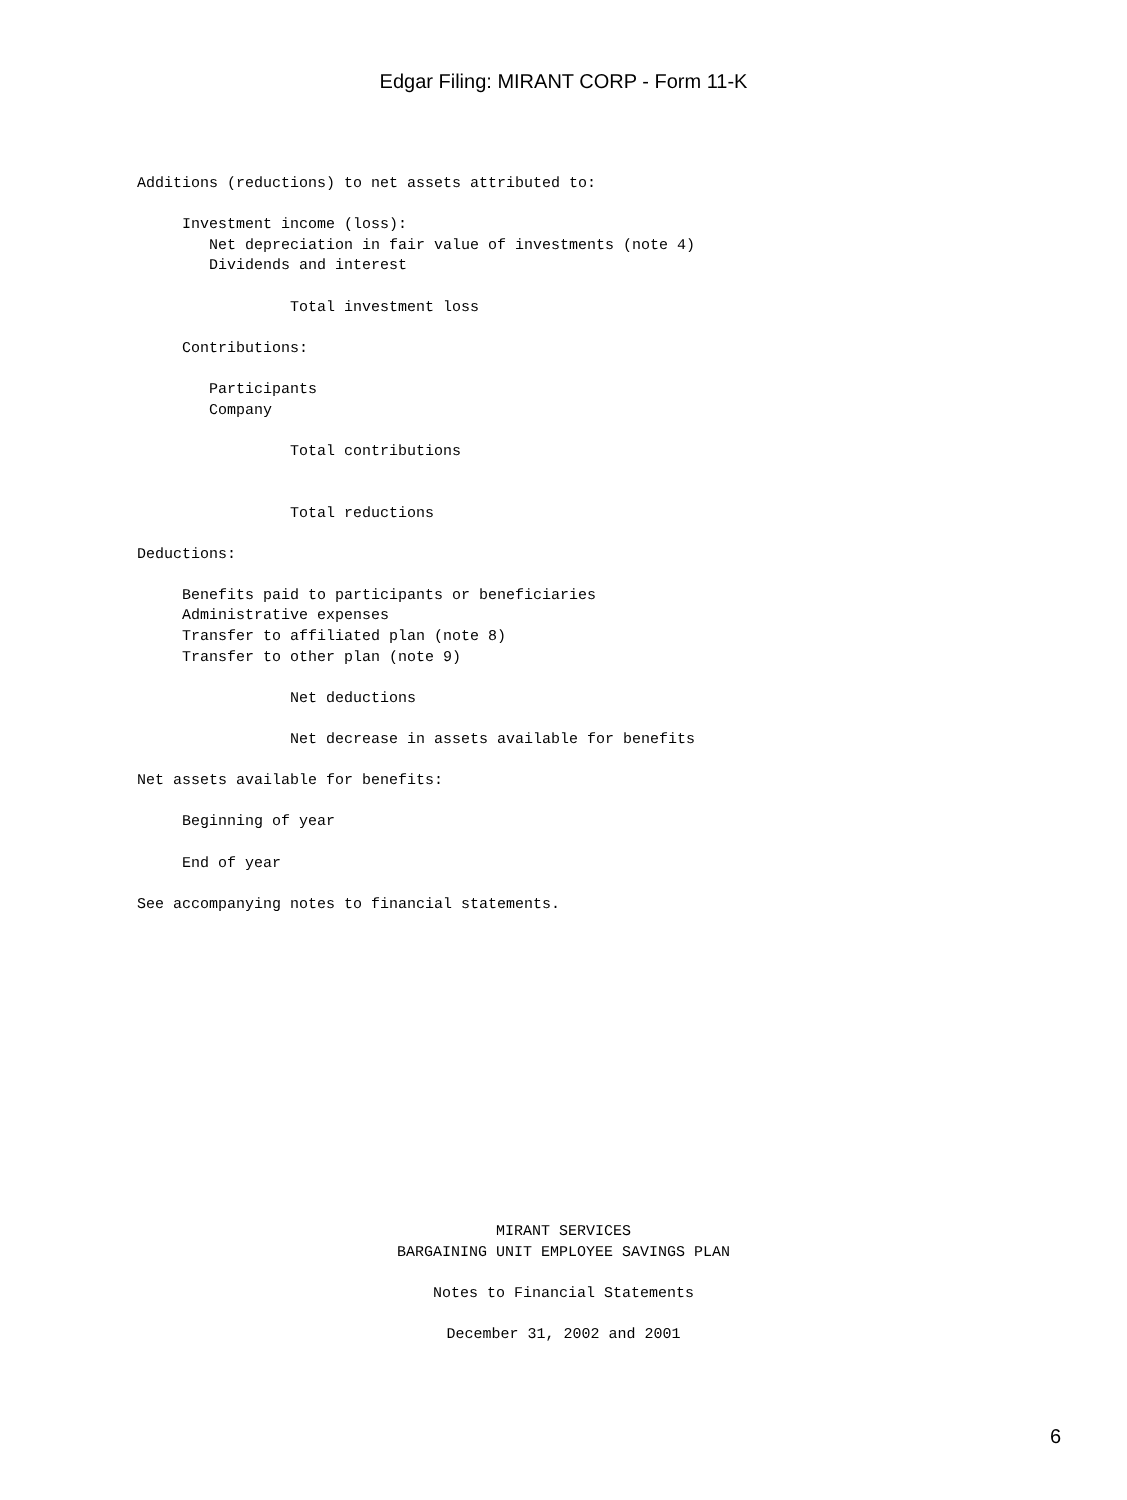Edgar Filing: MIRANT CORP - Form 11-K
Additions (reductions) to net assets attributed to:

     Investment income (loss):
        Net depreciation in fair value of investments (note 4)
        Dividends and interest

                 Total investment loss

     Contributions:

        Participants
        Company

                 Total contributions


                 Total reductions

Deductions:

     Benefits paid to participants or beneficiaries
     Administrative expenses
     Transfer to affiliated plan (note 8)
     Transfer to other plan (note 9)

                 Net deductions

                 Net decrease in assets available for benefits

Net assets available for benefits:

     Beginning of year

     End of year

See accompanying notes to financial statements.
MIRANT SERVICES
BARGAINING UNIT EMPLOYEE SAVINGS PLAN

Notes to Financial Statements

December 31, 2002 and 2001
6